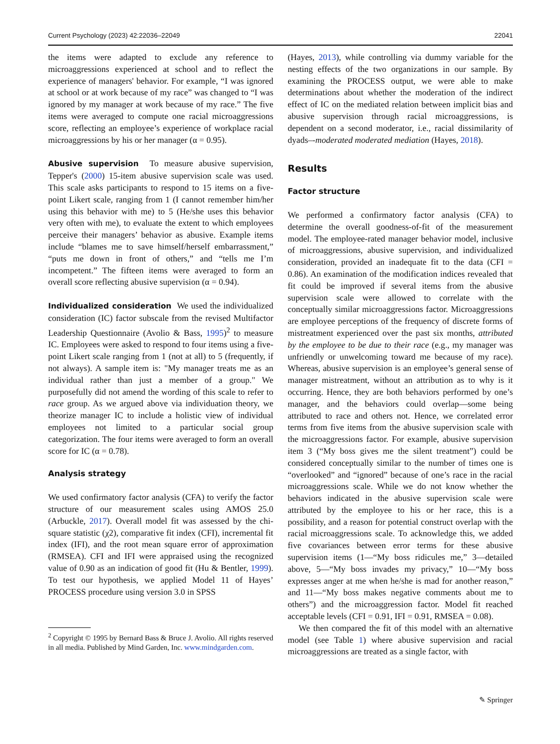Current Psychology (2023) 42:22036–22049 22041
the items were adapted to exclude any reference to microaggressions experienced at school and to reflect the experience of managers' behavior. For example, “I was ignored at school or at work because of my race” was changed to “I was ignored by my manager at work because of my race.” The five items were averaged to compute one racial microaggressions score, reflecting an employee’s experience of workplace racial microaggressions by his or her manager (α = 0.95).
Abusive supervision To measure abusive supervision, Tepper's (2000) 15-item abusive supervision scale was used. This scale asks participants to respond to 15 items on a five-point Likert scale, ranging from 1 (I cannot remember him/her using this behavior with me) to 5 (He/she uses this behavior very often with me), to evaluate the extent to which employees perceive their managers’ behavior as abusive. Example items include “blames me to save himself/herself embarrassment,” “puts me down in front of others,” and “tells me I’m incompetent.” The fifteen items were averaged to form an overall score reflecting abusive supervision (α = 0.94).
Individualized consideration We used the individualized consideration (IC) factor subscale from the revised Multifactor Leadership Questionnaire (Avolio & Bass, 1995)<sup>2</sup> to measure IC. Employees were asked to respond to four items using a five-point Likert scale ranging from 1 (not at all) to 5 (frequently, if not always). A sample item is: "My manager treats me as an individual rather than just a member of a group." We purposefully did not amend the wording of this scale to refer to race group. As we argued above via individuation theory, we theorize manager IC to include a holistic view of individual employees not limited to a particular social group categorization. The four items were averaged to form an overall score for IC (α = 0.78).
Analysis strategy
We used confirmatory factor analysis (CFA) to verify the factor structure of our measurement scales using AMOS 25.0 (Arbuckle, 2017). Overall model fit was assessed by the chi-square statistic (χ2), comparative fit index (CFI), incremental fit index (IFI), and the root mean square error of approximation (RMSEA). CFI and IFI were appraised using the recognized value of 0.90 as an indication of good fit (Hu & Bentler, 1999). To test our hypothesis, we applied Model 11 of Hayes’ PROCESS procedure using version 3.0 in SPSS
<sup>2</sup> Copyright © 1995 by Bernard Bass & Bruce J. Avolio. All rights reserved in all media. Published by Mind Garden, Inc. www.mindgarden.com.
(Hayes, 2013), while controlling via dummy variable for the nesting effects of the two organizations in our sample. By examining the PROCESS output, we were able to make determinations about whether the moderation of the indirect effect of IC on the mediated relation between implicit bias and abusive supervision through racial microaggressions, is dependent on a second moderator, i.e., racial dissimilarity of dyads–-moderated moderated mediation (Hayes, 2018).
Results
Factor structure
We performed a confirmatory factor analysis (CFA) to determine the overall goodness-of-fit of the measurement model. The employee-rated manager behavior model, inclusive of microaggressions, abusive supervision, and individualized consideration, provided an inadequate fit to the data (CFI = 0.86). An examination of the modification indices revealed that fit could be improved if several items from the abusive supervision scale were allowed to correlate with the conceptually similar microaggressions factor. Microaggressions are employee perceptions of the frequency of discrete forms of mistreatment experienced over the past six months, attributed by the employee to be due to their race (e.g., my manager was unfriendly or unwelcoming toward me because of my race). Whereas, abusive supervision is an employee’s general sense of manager mistreatment, without an attribution as to why is it occurring. Hence, they are both behaviors performed by one’s manager, and the behaviors could overlap—some being attributed to race and others not. Hence, we correlated error terms from five items from the abusive supervision scale with the microaggressions factor. For example, abusive supervision item 3 (“My boss gives me the silent treatment”) could be considered conceptually similar to the number of times one is “overlooked” and “ignored” because of one’s race in the racial microaggressions scale. While we do not know whether the behaviors indicated in the abusive supervision scale were attributed by the employee to his or her race, this is a possibility, and a reason for potential construct overlap with the racial microaggressions scale. To acknowledge this, we added five covariances between error terms for these abusive supervision items (1—“My boss ridicules me,” 3—detailed above, 5—“My boss invades my privacy,” 10—“My boss expresses anger at me when he/she is mad for another reason,” and 11—“My boss makes negative comments about me to others”) and the microaggression factor. Model fit reached acceptable levels (CFI = 0.91, IFI = 0.91, RMSEA = 0.08).
We then compared the fit of this model with an alternative model (see Table 1) where abusive supervision and racial microaggressions are treated as a single factor, with
✎ Springer